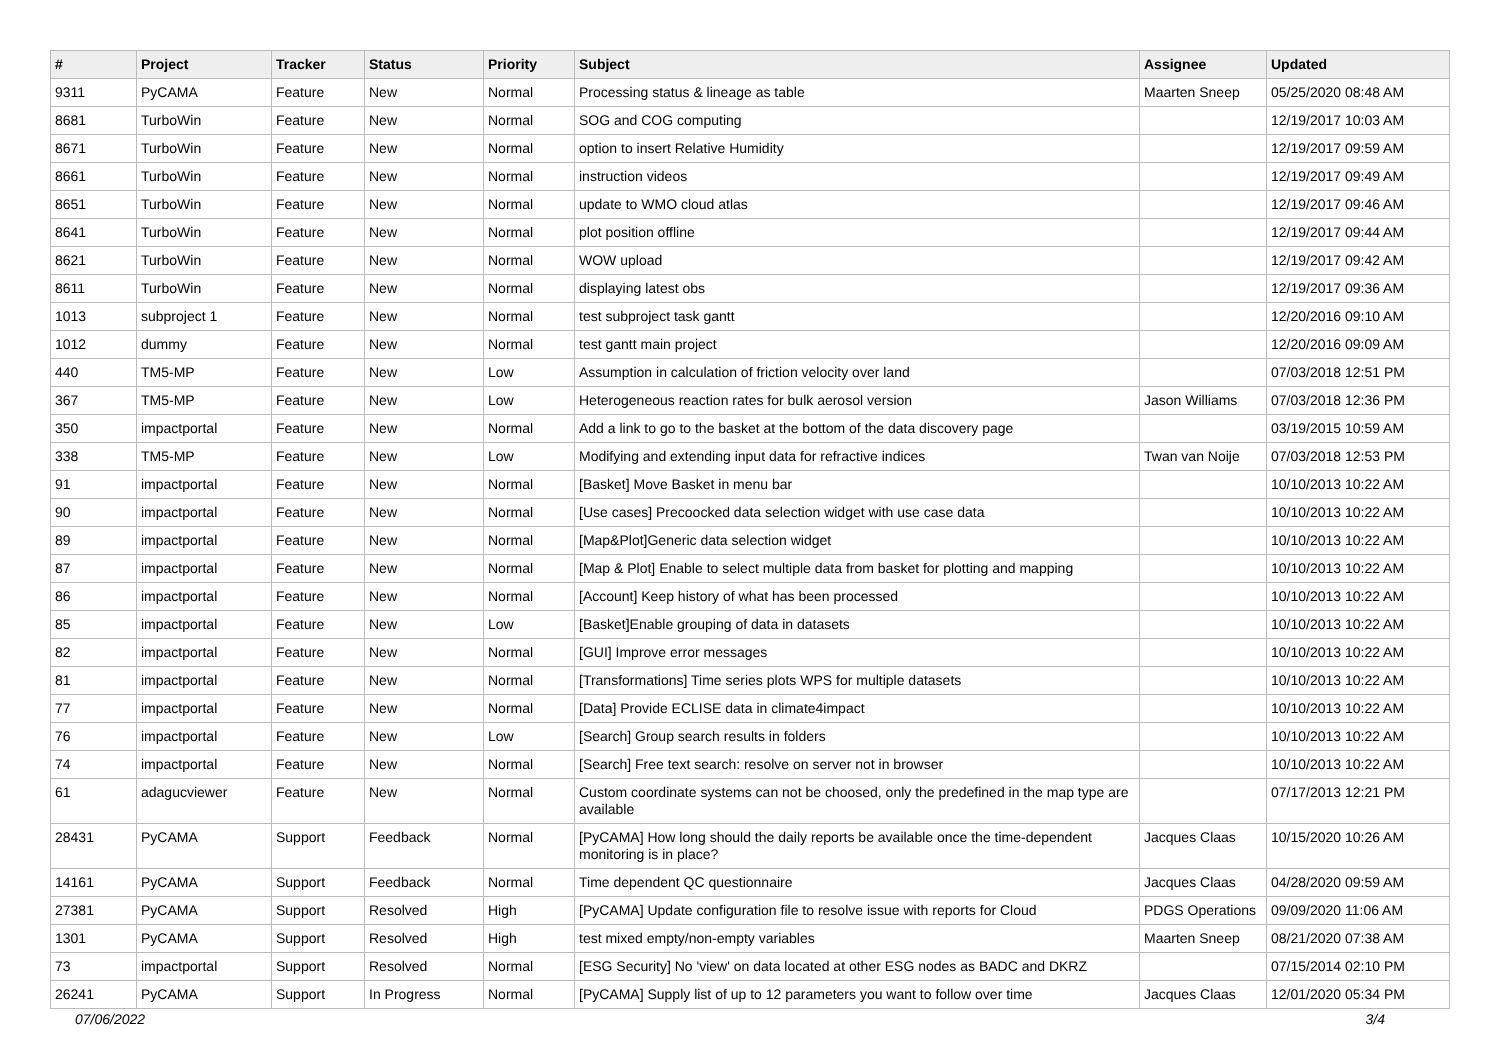| # | Project | Tracker | Status | Priority | Subject | Assignee | Updated |
| --- | --- | --- | --- | --- | --- | --- | --- |
| 9311 | PyCAMA | Feature | New | Normal | Processing status & lineage as table | Maarten Sneep | 05/25/2020 08:48 AM |
| 8681 | TurboWin | Feature | New | Normal | SOG and COG computing | | 12/19/2017 10:03 AM |
| 8671 | TurboWin | Feature | New | Normal | option to insert Relative Humidity | | 12/19/2017 09:59 AM |
| 8661 | TurboWin | Feature | New | Normal | instruction videos | | 12/19/2017 09:49 AM |
| 8651 | TurboWin | Feature | New | Normal | update to WMO cloud atlas | | 12/19/2017 09:46 AM |
| 8641 | TurboWin | Feature | New | Normal | plot position offline | | 12/19/2017 09:44 AM |
| 8621 | TurboWin | Feature | New | Normal | WOW upload | | 12/19/2017 09:42 AM |
| 8611 | TurboWin | Feature | New | Normal | displaying latest obs | | 12/19/2017 09:36 AM |
| 1013 | subproject 1 | Feature | New | Normal | test subproject task gantt | | 12/20/2016 09:10 AM |
| 1012 | dummy | Feature | New | Normal | test gantt main project | | 12/20/2016 09:09 AM |
| 440 | TM5-MP | Feature | New | Low | Assumption in calculation of friction velocity over land | | 07/03/2018 12:51 PM |
| 367 | TM5-MP | Feature | New | Low | Heterogeneous reaction rates for bulk aerosol version | Jason Williams | 07/03/2018 12:36 PM |
| 350 | impactportal | Feature | New | Normal | Add a link to go to the basket at the bottom of the data discovery page | | 03/19/2015 10:59 AM |
| 338 | TM5-MP | Feature | New | Low | Modifying and extending input data for refractive indices | Twan van Noije | 07/03/2018 12:53 PM |
| 91 | impactportal | Feature | New | Normal | [Basket] Move Basket in menu bar | | 10/10/2013 10:22 AM |
| 90 | impactportal | Feature | New | Normal | [Use cases] Precoocked data selection widget with use case data | | 10/10/2013 10:22 AM |
| 89 | impactportal | Feature | New | Normal | [Map&Plot]Generic data selection widget | | 10/10/2013 10:22 AM |
| 87 | impactportal | Feature | New | Normal | [Map & Plot] Enable to select multiple data from basket for plotting and mapping | | 10/10/2013 10:22 AM |
| 86 | impactportal | Feature | New | Normal | [Account] Keep history of what has been processed | | 10/10/2013 10:22 AM |
| 85 | impactportal | Feature | New | Low | [Basket]Enable grouping of data in datasets | | 10/10/2013 10:22 AM |
| 82 | impactportal | Feature | New | Normal | [GUI] Improve error messages | | 10/10/2013 10:22 AM |
| 81 | impactportal | Feature | New | Normal | [Transformations] Time series plots WPS for multiple datasets | | 10/10/2013 10:22 AM |
| 77 | impactportal | Feature | New | Normal | [Data] Provide ECLISE data in climate4impact | | 10/10/2013 10:22 AM |
| 76 | impactportal | Feature | New | Low | [Search] Group search results in folders | | 10/10/2013 10:22 AM |
| 74 | impactportal | Feature | New | Normal | [Search] Free text search: resolve on server not in browser | | 10/10/2013 10:22 AM |
| 61 | adagucviewer | Feature | New | Normal | Custom coordinate systems can not be choosed, only the predefined in the map type are available | | 07/17/2013 12:21 PM |
| 28431 | PyCAMA | Support | Feedback | Normal | [PyCAMA] How long should the daily reports be available once the time-dependent monitoring is in place? | Jacques Claas | 10/15/2020 10:26 AM |
| 14161 | PyCAMA | Support | Feedback | Normal | Time dependent QC questionnaire | Jacques Claas | 04/28/2020 09:59 AM |
| 27381 | PyCAMA | Support | Resolved | High | [PyCAMA] Update configuration file to resolve issue with reports for Cloud | PDGS Operations | 09/09/2020 11:06 AM |
| 1301 | PyCAMA | Support | Resolved | High | test mixed empty/non-empty variables | Maarten Sneep | 08/21/2020 07:38 AM |
| 73 | impactportal | Support | Resolved | Normal | [ESG Security] No 'view' on data located at other ESG nodes as BADC and DKRZ | | 07/15/2014 02:10 PM |
| 26241 | PyCAMA | Support | In Progress | Normal | [PyCAMA] Supply list of up to 12 parameters you want to follow over time | Jacques Claas | 12/01/2020 05:34 PM |
07/06/2022 3/4